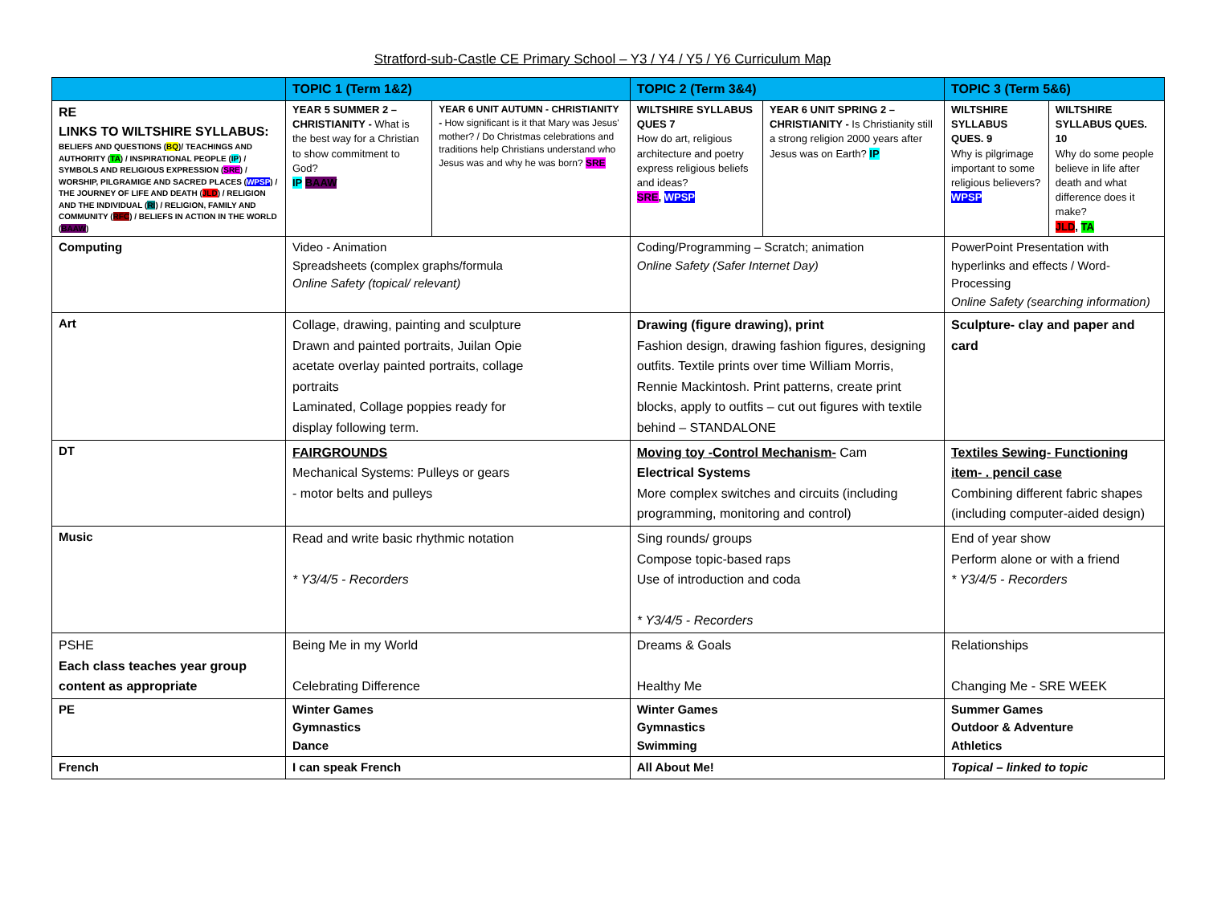Stratford-sub-Castle CE Primary School – Y3 / Y4 / Y5 / Y6 Curriculum Map
| | TOPIC 1 (Term 1&2) | | TOPIC 2 (Term 3&4) | | TOPIC 3 (Term 5&6) | |
| --- | --- | --- | --- | --- | --- | --- |
| RE LINKS TO WILTSHIRE SYLLABUS: BELIEFS AND QUESTIONS ( BQ )/ TEACHINGS AND AUTHORITY ( TA ) / INSPIRATIONAL PEOPLE ( IP ) / SYMBOLS AND RELIGIOUS EXPRESSION ( SRE ) / WORSHIP, PILGRAMIGE AND SACRED PLACES ( WPSP ) / THE JOURNEY OF LIFE AND DEATH ( JLD ) / RELIGION AND THE INDIVIDUAL ( RI ) / RELIGION, FAMILY AND COMMUNITY ( RFC ) / BELIEFS IN ACTION IN THE WORLD ( BAAW ) | YEAR 5 SUMMER 2 – CHRISTIANITY - What is the best way for a Christian to show commitment to God? IP BAAW | YEAR 6 UNIT AUTUMN - CHRISTIANITY - How significant is it that Mary was Jesus' mother? / Do Christmas celebrations and traditions help Christians understand who Jesus was and why he was born? SRE | WILTSHIRE SYLLABUS QUES 7 How do art, religious architecture and poetry express religious beliefs and ideas? SRE , WPSP | YEAR 6 UNIT SPRING 2 – CHRISTIANITY - Is Christianity still a strong religion 2000 years after Jesus was on Earth? IP | WILTSHIRE SYLLABUS QUES. 9 Why is pilgrimage important to some religious believers? WPSP | WILTSHIRE SYLLABUS QUES. 10 Why do some people believe in life after death and what difference does it make? JLD , TA |
| Computing | Video - Animation Spreadsheets (complex graphs/formula Online Safety (topical/ relevant) | | Coding/Programming – Scratch; animation Online Safety (Safer Internet Day) | | PowerPoint Presentation with hyperlinks and effects / Word-Processing Online Safety (searching information) | |
| Art | Collage, drawing, painting and sculpture Drawn and painted portraits, Juilan Opie acetate overlay painted portraits, collage portraits Laminated, Collage poppies ready for display following term. | | Drawing (figure drawing), print Fashion design, drawing fashion figures, designing outfits. Textile prints over time William Morris, Rennie Mackintosh. Print patterns, create print blocks, apply to outfits – cut out figures with textile behind – STANDALONE | | Sculpture- clay and paper and card | |
| DT | FAIRGROUNDS Mechanical Systems: Pulleys or gears - motor belts and pulleys | | Moving toy -Control Mechanism- Cam Electrical Systems More complex switches and circuits (including programming, monitoring and control) | | Textiles Sewing- Functioning item- . pencil case Combining different fabric shapes (including computer-aided design) | |
| Music | Read and write basic rhythmic notation * Y3/4/5 - Recorders | | Sing rounds/ groups Compose topic-based raps Use of introduction and coda * Y3/4/5 - Recorders | | End of year show Perform alone or with a friend * Y3/4/5 - Recorders | |
| PSHE Each class teaches year group content as appropriate | Being Me in my World Celebrating Difference | | Dreams & Goals Healthy Me | | Relationships Changing Me - SRE WEEK | |
| PE | Winter Games Gymnastics Dance | | Winter Games Gymnastics Swimming | | Summer Games Outdoor & Adventure Athletics | |
| French | I can speak French | | All About Me! | | Topical – linked to topic | |